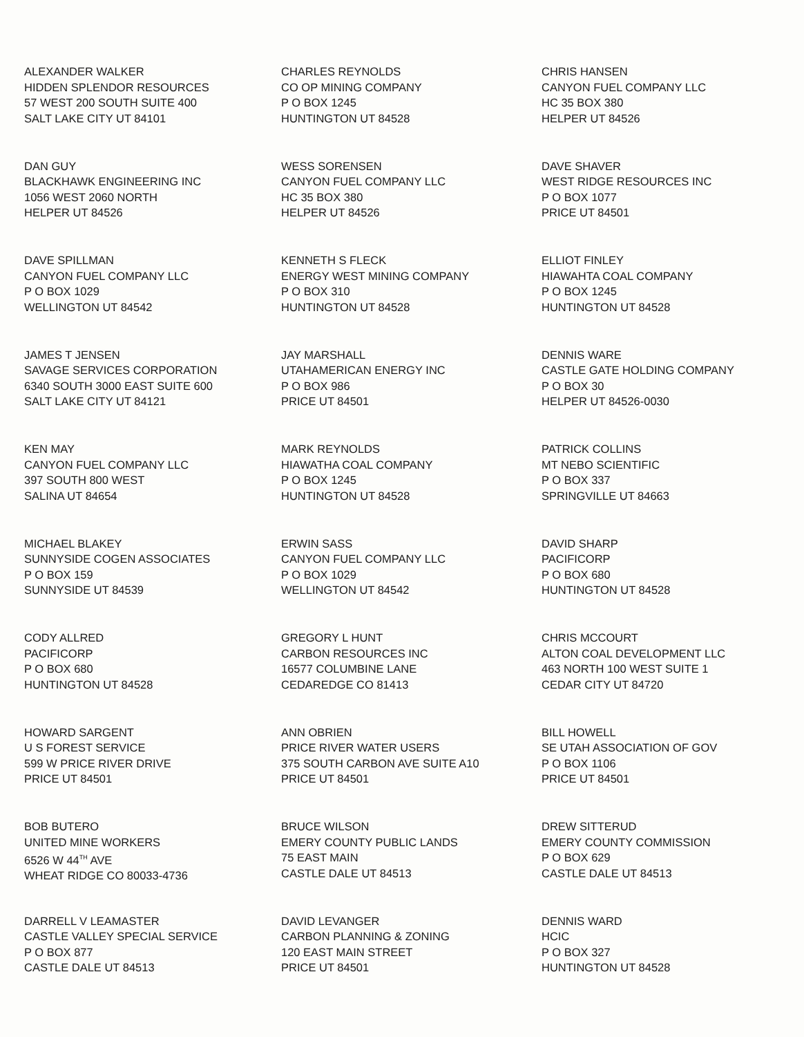ALEXANDER WALKER
HIDDEN SPLENDOR RESOURCES
57 WEST 200 SOUTH SUITE 400
SALT LAKE CITY UT 84101
CHARLES REYNOLDS
CO OP MINING COMPANY
P O BOX 1245
HUNTINGTON UT 84528
CHRIS HANSEN
CANYON FUEL COMPANY LLC
HC 35 BOX 380
HELPER UT 84526
DAN GUY
BLACKHAWK ENGINEERING INC
1056 WEST 2060 NORTH
HELPER UT 84526
WESS SORENSEN
CANYON FUEL COMPANY LLC
HC 35 BOX 380
HELPER UT 84526
DAVE SHAVER
WEST RIDGE RESOURCES INC
P O BOX 1077
PRICE UT 84501
DAVE SPILLMAN
CANYON FUEL COMPANY LLC
P O BOX 1029
WELLINGTON UT 84542
KENNETH S FLECK
ENERGY WEST MINING COMPANY
P O BOX 310
HUNTINGTON UT 84528
ELLIOT FINLEY
HIAWAHTA COAL COMPANY
P O BOX 1245
HUNTINGTON UT 84528
JAMES T JENSEN
SAVAGE SERVICES CORPORATION
6340 SOUTH 3000 EAST SUITE 600
SALT LAKE CITY UT 84121
JAY MARSHALL
UTAHAMERICAN ENERGY INC
P O BOX 986
PRICE UT 84501
DENNIS WARE
CASTLE GATE HOLDING COMPANY
P O BOX 30
HELPER UT 84526-0030
KEN MAY
CANYON FUEL COMPANY LLC
397 SOUTH 800 WEST
SALINA UT 84654
MARK REYNOLDS
HIAWATHA COAL COMPANY
P O BOX 1245
HUNTINGTON UT 84528
PATRICK COLLINS
MT NEBO SCIENTIFIC
P O BOX 337
SPRINGVILLE UT 84663
MICHAEL BLAKEY
SUNNYSIDE COGEN ASSOCIATES
P O BOX 159
SUNNYSIDE UT 84539
ERWIN SASS
CANYON FUEL COMPANY LLC
P O BOX 1029
WELLINGTON UT 84542
DAVID SHARP
PACIFICORP
P O BOX 680
HUNTINGTON UT 84528
CODY ALLRED
PACIFICORP
P O BOX 680
HUNTINGTON UT 84528
GREGORY L HUNT
CARBON RESOURCES INC
16577 COLUMBINE LANE
CEDAREDGE CO 81413
CHRIS MCCOURT
ALTON COAL DEVELOPMENT LLC
463 NORTH 100 WEST SUITE 1
CEDAR CITY UT 84720
HOWARD SARGENT
U S FOREST SERVICE
599 W PRICE RIVER DRIVE
PRICE UT 84501
ANN OBRIEN
PRICE RIVER WATER USERS
375 SOUTH CARBON AVE SUITE A10
PRICE UT 84501
BILL HOWELL
SE UTAH ASSOCIATION OF GOV
P O BOX 1106
PRICE UT 84501
BOB BUTERO
UNITED MINE WORKERS
6526 W 44<sup>TH</sup> AVE
WHEAT RIDGE CO 80033-4736
BRUCE WILSON
EMERY COUNTY PUBLIC LANDS
75 EAST MAIN
CASTLE DALE UT 84513
DREW SITTERUD
EMERY COUNTY COMMISSION
P O BOX 629
CASTLE DALE UT 84513
DARRELL V LEAMASTER
CASTLE VALLEY SPECIAL SERVICE
P O BOX 877
CASTLE DALE UT 84513
DAVID LEVANGER
CARBON PLANNING & ZONING
120 EAST MAIN STREET
PRICE UT 84501
DENNIS WARD
HCIC
P O BOX 327
HUNTINGTON UT 84528